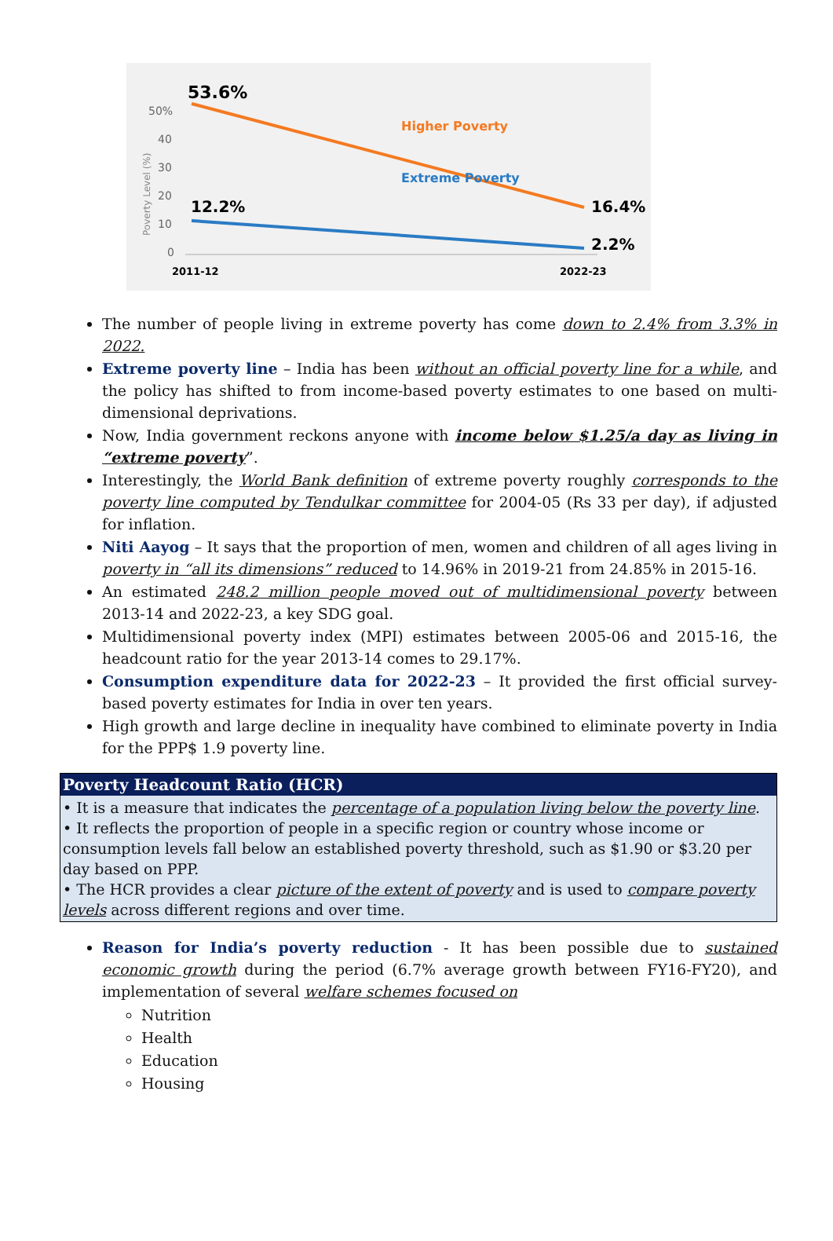53.6%
50%
40
30
20
10
0
Poverty Level (%)
Higher Poverty
Extreme Poverty
12.2%
16.4%
2.2%
2011-12
2022-23
The number of people living in extreme poverty has come down to 2.4% from 3.3% in 2022.
Extreme poverty line – India has been without an official poverty line for a while, and the policy has shifted to from income-based poverty estimates to one based on multi-dimensional deprivations.
Now, India government reckons anyone with income below $1.25/a day as living in “extreme poverty”.
Interestingly, the World Bank definition of extreme poverty roughly corresponds to the poverty line computed by Tendulkar committee for 2004-05 (Rs 33 per day), if adjusted for inflation.
Niti Aayog – It says that the proportion of men, women and children of all ages living in poverty in “all its dimensions” reduced to 14.96% in 2019-21 from 24.85% in 2015-16.
An estimated 248.2 million people moved out of multidimensional poverty between 2013-14 and 2022-23, a key SDG goal.
Multidimensional poverty index (MPI) estimates between 2005-06 and 2015-16, the headcount ratio for the year 2013-14 comes to 29.17%.
Consumption expenditure data for 2022-23 – It provided the first official survey-based poverty estimates for India in over ten years.
High growth and large decline in inequality have combined to eliminate poverty in India for the PPP$ 1.9 poverty line.
| Poverty Headcount Ratio (HCR) |
| --- |
| • It is a measure that indicates the percentage of a population living below the poverty line . • It reflects the proportion of people in a specific region or country whose income or consumption levels fall below an established poverty threshold, such as $1.90 or $3.20 per day based on PPP. • The HCR provides a clear picture of the extent of poverty and is used to compare poverty levels across different regions and over time. |
Reason for India’s poverty reduction - It has been possible due to sustained economic growth during the period (6.7% average growth between FY16-FY20), and implementation of several welfare schemes focused on
Nutrition
Health
Education
Housing